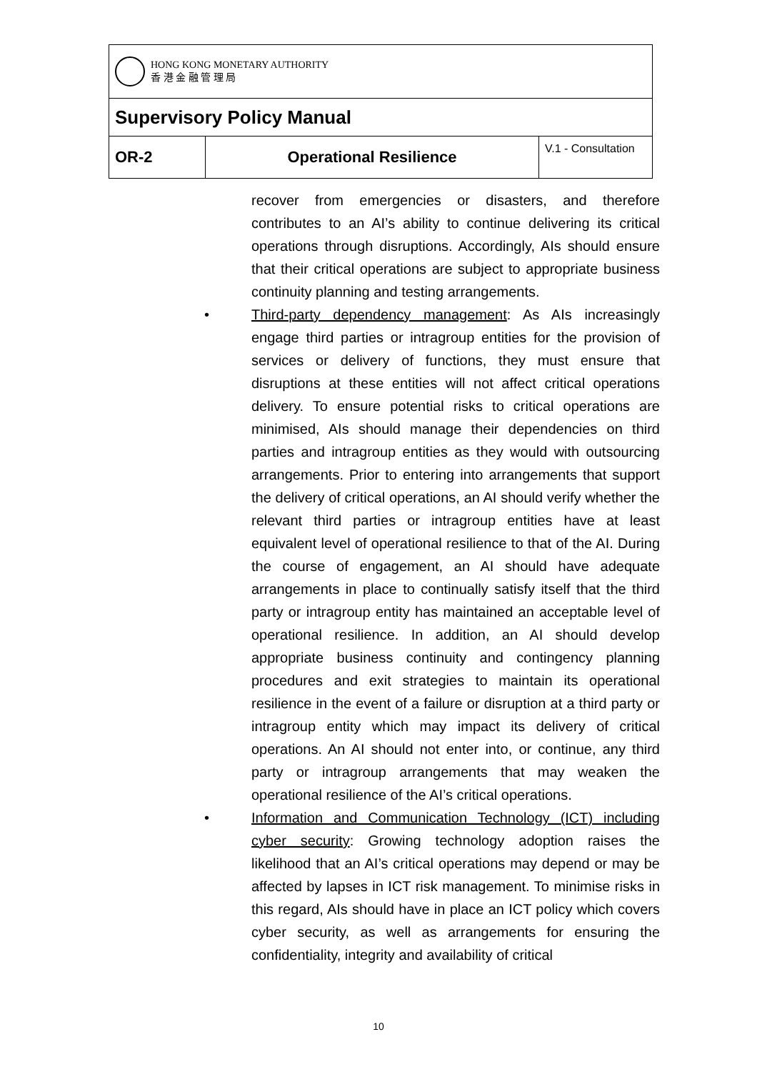| HONG KONG MONETARY AUTHORITY 香 港 金 融 管 理 局 | | |
| Supervisory Policy Manual | | |
| OR-2 | Operational Resilience | V.1 - Consultation |
recover from emergencies or disasters, and therefore contributes to an AI’s ability to continue delivering its critical operations through disruptions. Accordingly, AIs should ensure that their critical operations are subject to appropriate business continuity planning and testing arrangements.
• Third-party dependency management: As AIs increasingly engage third parties or intragroup entities for the provision of services or delivery of functions, they must ensure that disruptions at these entities will not affect critical operations delivery. To ensure potential risks to critical operations are minimised, AIs should manage their dependencies on third parties and intragroup entities as they would with outsourcing arrangements. Prior to entering into arrangements that support the delivery of critical operations, an AI should verify whether the relevant third parties or intragroup entities have at least equivalent level of operational resilience to that of the AI. During the course of engagement, an AI should have adequate arrangements in place to continually satisfy itself that the third party or intragroup entity has maintained an acceptable level of operational resilience. In addition, an AI should develop appropriate business continuity and contingency planning procedures and exit strategies to maintain its operational resilience in the event of a failure or disruption at a third party or intragroup entity which may impact its delivery of critical operations. An AI should not enter into, or continue, any third party or intragroup arrangements that may weaken the operational resilience of the AI’s critical operations.
• Information and Communication Technology (ICT) including cyber security: Growing technology adoption raises the likelihood that an AI’s critical operations may depend or may be affected by lapses in ICT risk management. To minimise risks in this regard, AIs should have in place an ICT policy which covers cyber security, as well as arrangements for ensuring the confidentiality, integrity and availability of critical
10